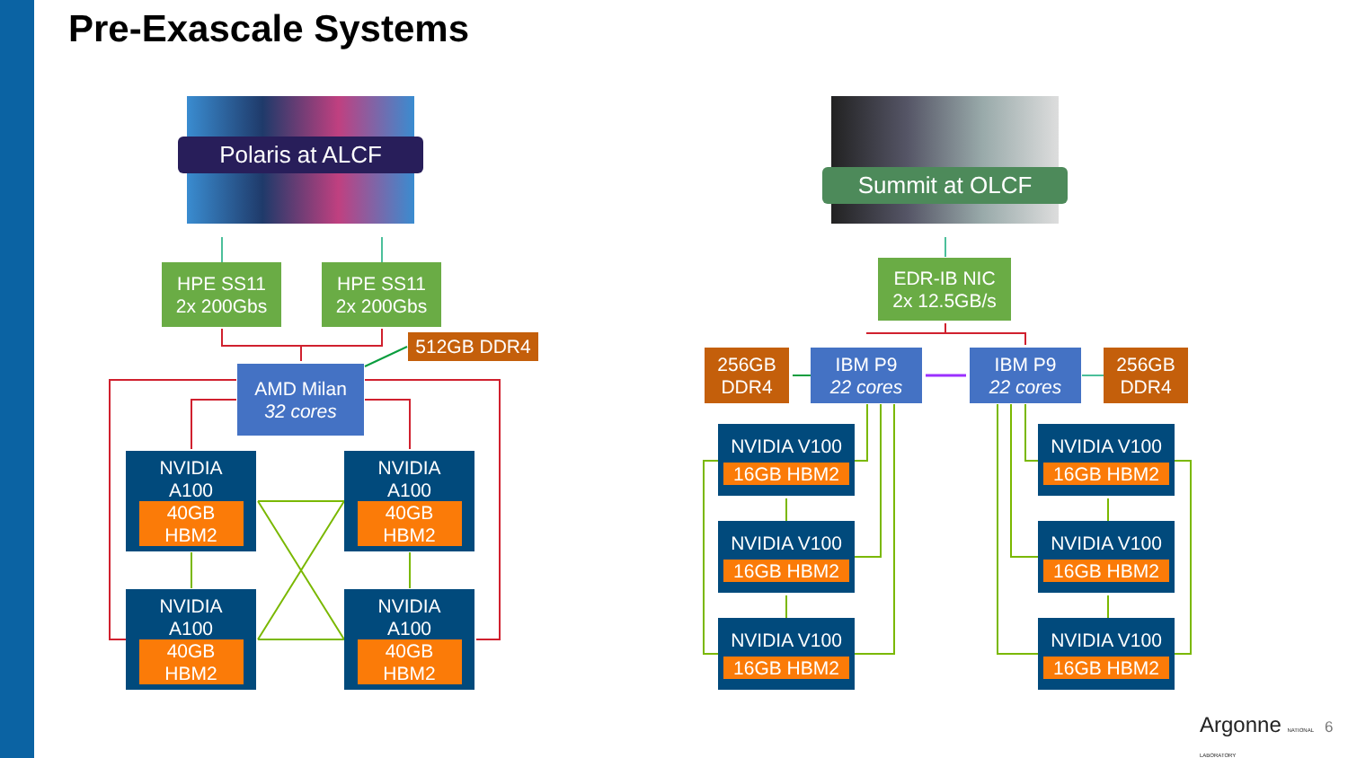Pre-Exascale Systems
Polaris at ALCF
Summit at OLCF
HPE SS11
2x 200Gbs
HPE SS11
2x 200Gbs
512GB DDR4
AMD Milan
32 cores
NVIDIA
A100
40GB
HBM2
NVIDIA
A100
40GB
HBM2
NVIDIA
A100
40GB
HBM2
NVIDIA
A100
40GB
HBM2
EDR-IB NIC
2x 12.5GB/s
256GB
DDR4
IBM P9
22 cores
IBM P9
22 cores
256GB
DDR4
NVIDIA V100
16GB HBM2
NVIDIA V100
16GB HBM2
NVIDIA V100
16GB HBM2
NVIDIA V100
16GB HBM2
NVIDIA V100
16GB HBM2
NVIDIA V100
16GB HBM2
Argonne NATIONAL LABORATORY 6